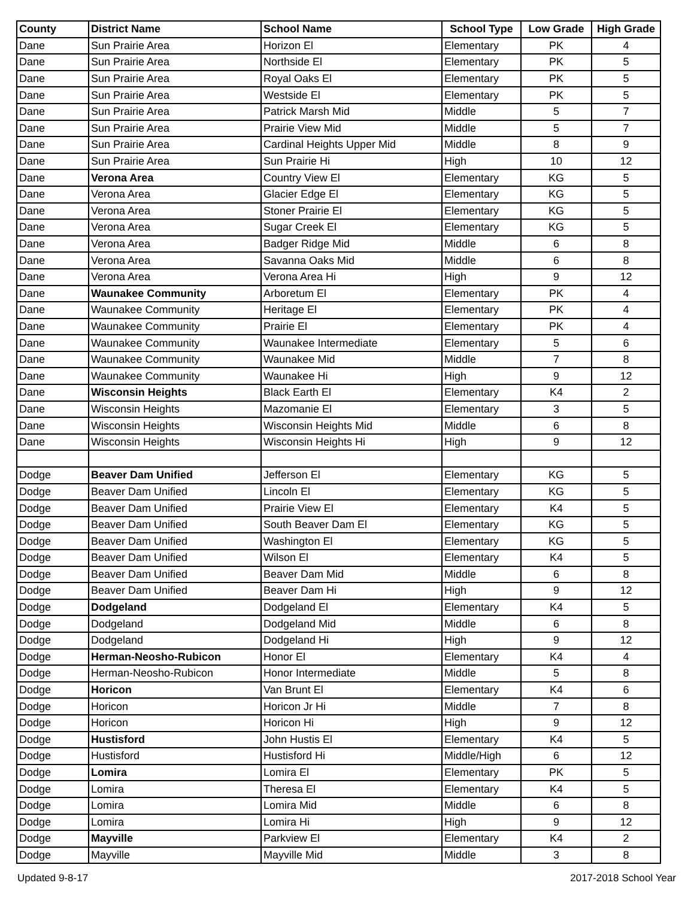| County | District Name | School Name | School Type | Low Grade | High Grade |
| --- | --- | --- | --- | --- | --- |
| Dane | Sun Prairie Area | Horizon El | Elementary | PK | 4 |
| Dane | Sun Prairie Area | Northside El | Elementary | PK | 5 |
| Dane | Sun Prairie Area | Royal Oaks El | Elementary | PK | 5 |
| Dane | Sun Prairie Area | Westside El | Elementary | PK | 5 |
| Dane | Sun Prairie Area | Patrick Marsh Mid | Middle | 5 | 7 |
| Dane | Sun Prairie Area | Prairie View Mid | Middle | 5 | 7 |
| Dane | Sun Prairie Area | Cardinal Heights Upper Mid | Middle | 8 | 9 |
| Dane | Sun Prairie Area | Sun Prairie Hi | High | 10 | 12 |
| Dane | Verona Area | Country View El | Elementary | KG | 5 |
| Dane | Verona Area | Glacier Edge El | Elementary | KG | 5 |
| Dane | Verona Area | Stoner Prairie El | Elementary | KG | 5 |
| Dane | Verona Area | Sugar Creek El | Elementary | KG | 5 |
| Dane | Verona Area | Badger Ridge Mid | Middle | 6 | 8 |
| Dane | Verona Area | Savanna Oaks Mid | Middle | 6 | 8 |
| Dane | Verona Area | Verona Area Hi | High | 9 | 12 |
| Dane | Waunakee Community | Arboretum El | Elementary | PK | 4 |
| Dane | Waunakee Community | Heritage El | Elementary | PK | 4 |
| Dane | Waunakee Community | Prairie El | Elementary | PK | 4 |
| Dane | Waunakee Community | Waunakee Intermediate | Elementary | 5 | 6 |
| Dane | Waunakee Community | Waunakee Mid | Middle | 7 | 8 |
| Dane | Waunakee Community | Waunakee Hi | High | 9 | 12 |
| Dane | Wisconsin Heights | Black Earth El | Elementary | K4 | 2 |
| Dane | Wisconsin Heights | Mazomanie El | Elementary | 3 | 5 |
| Dane | Wisconsin Heights | Wisconsin Heights Mid | Middle | 6 | 8 |
| Dane | Wisconsin Heights | Wisconsin Heights Hi | High | 9 | 12 |
| Dodge | Beaver Dam Unified | Jefferson El | Elementary | KG | 5 |
| Dodge | Beaver Dam Unified | Lincoln El | Elementary | KG | 5 |
| Dodge | Beaver Dam Unified | Prairie View El | Elementary | K4 | 5 |
| Dodge | Beaver Dam Unified | South Beaver Dam El | Elementary | KG | 5 |
| Dodge | Beaver Dam Unified | Washington El | Elementary | KG | 5 |
| Dodge | Beaver Dam Unified | Wilson El | Elementary | K4 | 5 |
| Dodge | Beaver Dam Unified | Beaver Dam Mid | Middle | 6 | 8 |
| Dodge | Beaver Dam Unified | Beaver Dam Hi | High | 9 | 12 |
| Dodge | Dodgeland | Dodgeland El | Elementary | K4 | 5 |
| Dodge | Dodgeland | Dodgeland Mid | Middle | 6 | 8 |
| Dodge | Dodgeland | Dodgeland Hi | High | 9 | 12 |
| Dodge | Herman-Neosho-Rubicon | Honor El | Elementary | K4 | 4 |
| Dodge | Herman-Neosho-Rubicon | Honor Intermediate | Middle | 5 | 8 |
| Dodge | Horicon | Van Brunt El | Elementary | K4 | 6 |
| Dodge | Horicon | Horicon Jr Hi | Middle | 7 | 8 |
| Dodge | Horicon | Horicon Hi | High | 9 | 12 |
| Dodge | Hustisford | John Hustis El | Elementary | K4 | 5 |
| Dodge | Hustisford | Hustisford Hi | Middle/High | 6 | 12 |
| Dodge | Lomira | Lomira El | Elementary | PK | 5 |
| Dodge | Lomira | Theresa El | Elementary | K4 | 5 |
| Dodge | Lomira | Lomira Mid | Middle | 6 | 8 |
| Dodge | Lomira | Lomira Hi | High | 9 | 12 |
| Dodge | Mayville | Parkview El | Elementary | K4 | 2 |
| Dodge | Mayville | Mayville Mid | Middle | 3 | 8 |
Updated 9-8-17 2017-2018 School Year